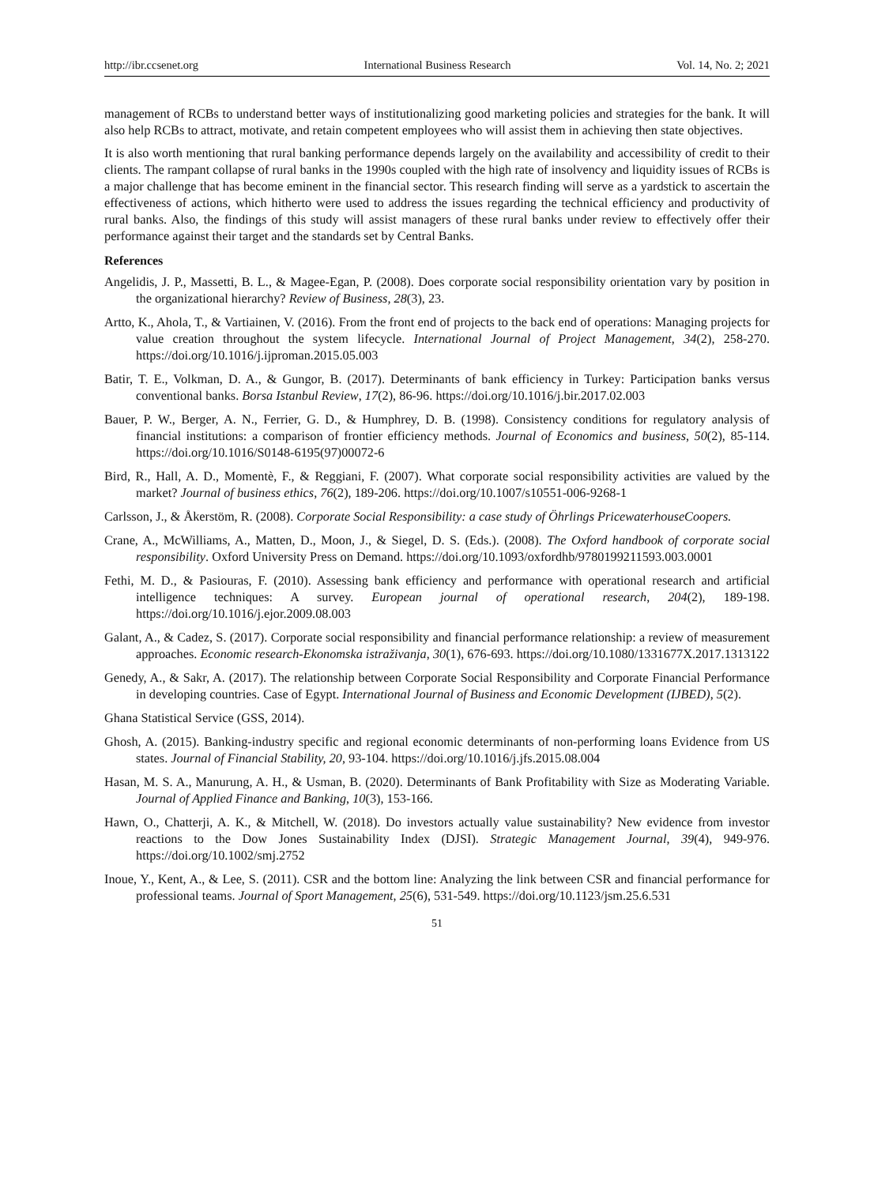http://ibr.ccsenet.org International Business Research Vol. 14, No. 2; 2021
management of RCBs to understand better ways of institutionalizing good marketing policies and strategies for the bank. It will also help RCBs to attract, motivate, and retain competent employees who will assist them in achieving then state objectives.
It is also worth mentioning that rural banking performance depends largely on the availability and accessibility of credit to their clients. The rampant collapse of rural banks in the 1990s coupled with the high rate of insolvency and liquidity issues of RCBs is a major challenge that has become eminent in the financial sector. This research finding will serve as a yardstick to ascertain the effectiveness of actions, which hitherto were used to address the issues regarding the technical efficiency and productivity of rural banks. Also, the findings of this study will assist managers of these rural banks under review to effectively offer their performance against their target and the standards set by Central Banks.
References
Angelidis, J. P., Massetti, B. L., & Magee-Egan, P. (2008). Does corporate social responsibility orientation vary by position in the organizational hierarchy? Review of Business, 28(3), 23.
Artto, K., Ahola, T., & Vartiainen, V. (2016). From the front end of projects to the back end of operations: Managing projects for value creation throughout the system lifecycle. International Journal of Project Management, 34(2), 258-270. https://doi.org/10.1016/j.ijproman.2015.05.003
Batir, T. E., Volkman, D. A., & Gungor, B. (2017). Determinants of bank efficiency in Turkey: Participation banks versus conventional banks. Borsa Istanbul Review, 17(2), 86-96. https://doi.org/10.1016/j.bir.2017.02.003
Bauer, P. W., Berger, A. N., Ferrier, G. D., & Humphrey, D. B. (1998). Consistency conditions for regulatory analysis of financial institutions: a comparison of frontier efficiency methods. Journal of Economics and business, 50(2), 85-114. https://doi.org/10.1016/S0148-6195(97)00072-6
Bird, R., Hall, A. D., Momentè, F., & Reggiani, F. (2007). What corporate social responsibility activities are valued by the market? Journal of business ethics, 76(2), 189-206. https://doi.org/10.1007/s10551-006-9268-1
Carlsson, J., & Åkerstöm, R. (2008). Corporate Social Responsibility: a case study of Öhrlings PricewaterhouseCoopers.
Crane, A., McWilliams, A., Matten, D., Moon, J., & Siegel, D. S. (Eds.). (2008). The Oxford handbook of corporate social responsibility. Oxford University Press on Demand. https://doi.org/10.1093/oxfordhb/9780199211593.003.0001
Fethi, M. D., & Pasiouras, F. (2010). Assessing bank efficiency and performance with operational research and artificial intelligence techniques: A survey. European journal of operational research, 204(2), 189-198. https://doi.org/10.1016/j.ejor.2009.08.003
Galant, A., & Cadez, S. (2017). Corporate social responsibility and financial performance relationship: a review of measurement approaches. Economic research-Ekonomska istraživanja, 30(1), 676-693. https://doi.org/10.1080/1331677X.2017.1313122
Genedy, A., & Sakr, A. (2017). The relationship between Corporate Social Responsibility and Corporate Financial Performance in developing countries. Case of Egypt. International Journal of Business and Economic Development (IJBED), 5(2).
Ghana Statistical Service (GSS, 2014).
Ghosh, A. (2015). Banking-industry specific and regional economic determinants of non-performing loans Evidence from US states. Journal of Financial Stability, 20, 93-104. https://doi.org/10.1016/j.jfs.2015.08.004
Hasan, M. S. A., Manurung, A. H., & Usman, B. (2020). Determinants of Bank Profitability with Size as Moderating Variable. Journal of Applied Finance and Banking, 10(3), 153-166.
Hawn, O., Chatterji, A. K., & Mitchell, W. (2018). Do investors actually value sustainability? New evidence from investor reactions to the Dow Jones Sustainability Index (DJSI). Strategic Management Journal, 39(4), 949-976. https://doi.org/10.1002/smj.2752
Inoue, Y., Kent, A., & Lee, S. (2011). CSR and the bottom line: Analyzing the link between CSR and financial performance for professional teams. Journal of Sport Management, 25(6), 531-549. https://doi.org/10.1123/jsm.25.6.531
51